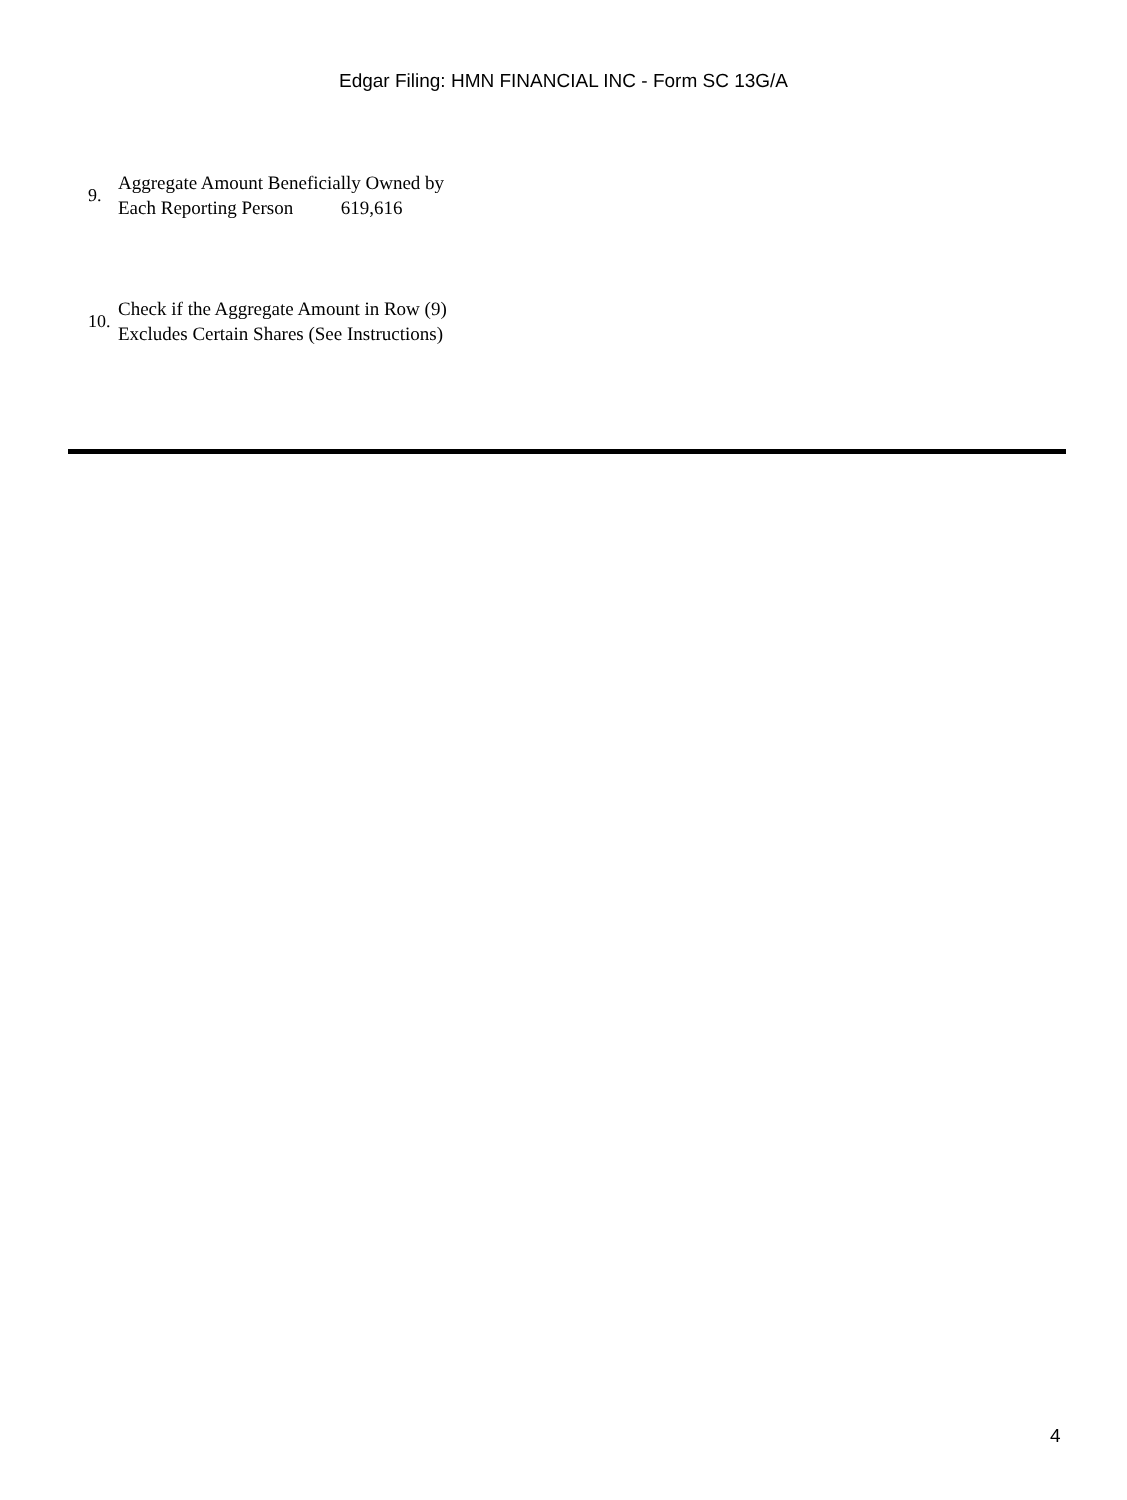Edgar Filing: HMN FINANCIAL INC - Form SC 13G/A
| 9. | Aggregate Amount Beneficially Owned by Each Reporting Person 619,616 |
| 10. | Check if the Aggregate Amount in Row (9) Excludes Certain Shares (See Instructions) |
4